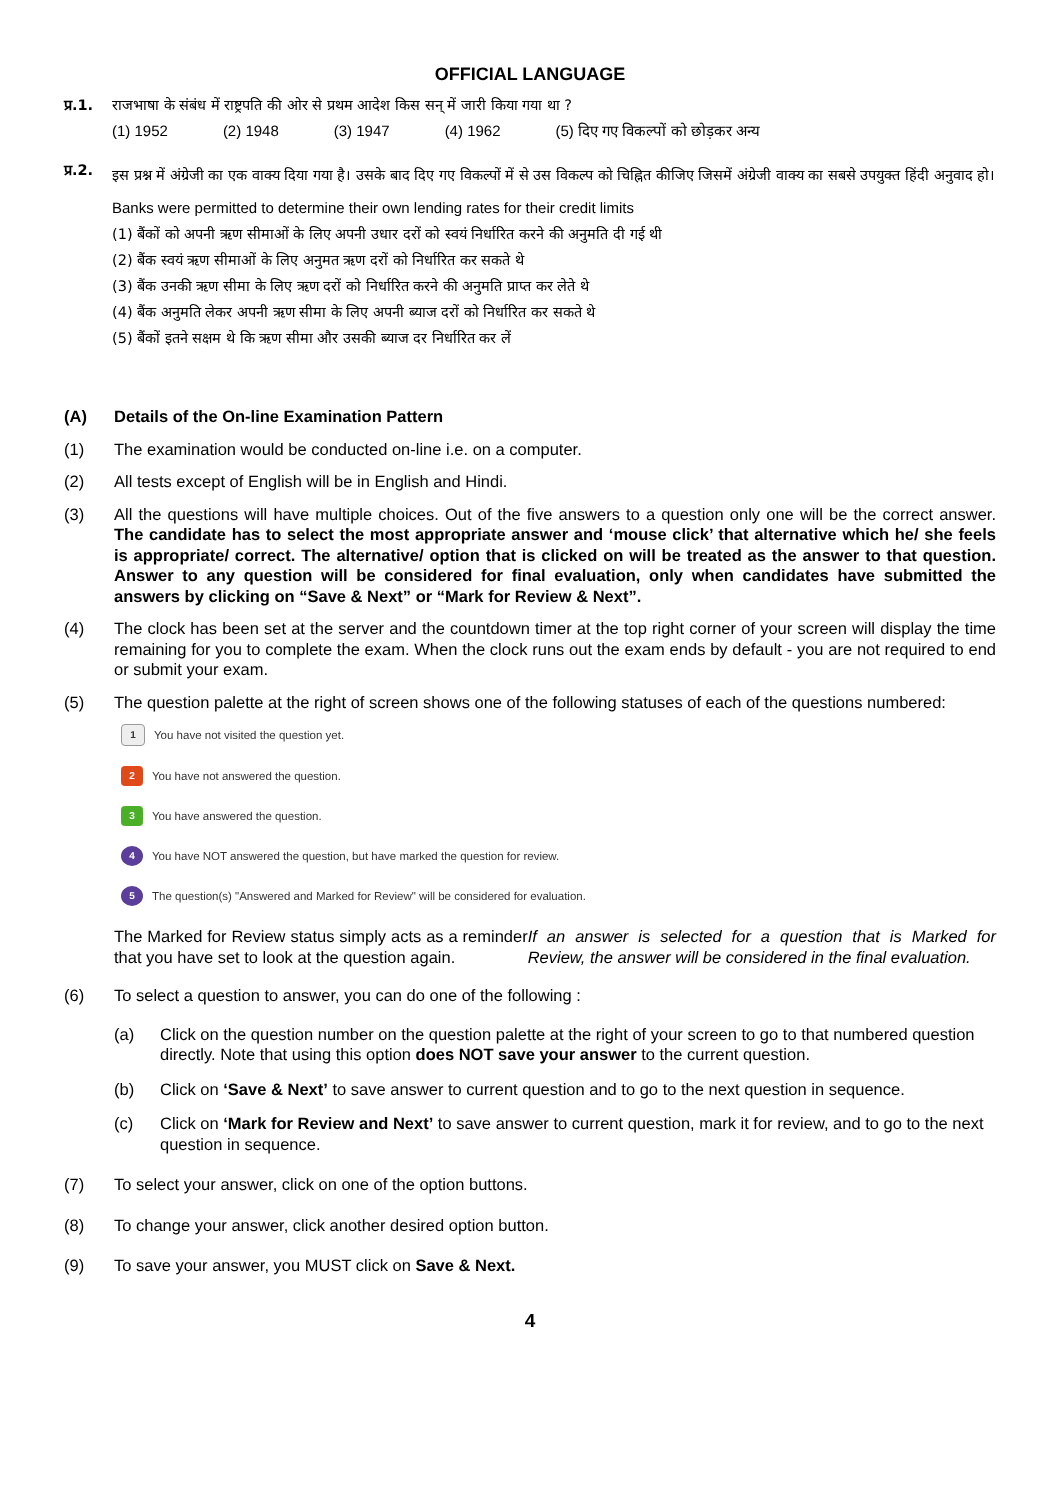OFFICIAL LANGUAGE
प्र.1. राजभाषा के संबंध में राष्ट्रपति की ओर से प्रथम आदेश किस सन् में जारी किया गया था ?
(1) 1952 (2) 1948 (3) 1947 (4) 1962 (5) दिए गए विकल्पों को छोड़कर अन्य
प्र.2. इस प्रश्न में अंग्रेजी का एक वाक्य दिया गया है। उसके बाद दिए गए विकल्पों में से उस विकल्प को चिह्नित कीजिए जिसमें अंग्रेजी वाक्य का सबसे उपयुक्त हिंदी अनुवाद हो।
Banks were permitted to determine their own lending rates for their credit limits
(1) बैंकों को अपनी ऋण सीमाओं के लिए अपनी उधार दरों को स्वयं निर्धारित करने की अनुमति दी गई थी
(2) बैंक स्वयं ऋण सीमाओं के लिए अनुमत ऋण दरों को निर्धारित कर सकते थे
(3) बैंक उनकी ऋण सीमा के लिए ऋण दरों को निर्धारित करने की अनुमति प्राप्त कर लेते थे
(4) बैंक अनुमति लेकर अपनी ऋण सीमा के लिए अपनी ब्याज दरों को निर्धारित कर सकते थे
(5) बैंकों इतने सक्षम थे कि ऋण सीमा और उसकी ब्याज दर निर्धारित कर लें
(A) Details of the On-line Examination Pattern
(1) The examination would be conducted on-line i.e. on a computer.
(2) All tests except of English will be in English and Hindi.
(3) All the questions will have multiple choices. Out of the five answers to a question only one will be the correct answer. The candidate has to select the most appropriate answer and ‘mouse click’ that alternative which he/ she feels is appropriate/ correct. The alternative/ option that is clicked on will be treated as the answer to that question. Answer to any question will be considered for final evaluation, only when candidates have submitted the answers by clicking on “Save & Next” or “Mark for Review & Next”.
(4) The clock has been set at the server and the countdown timer at the top right corner of your screen will display the time remaining for you to complete the exam. When the clock runs out the exam ends by default - you are not required to end or submit your exam.
(5) The question palette at the right of screen shows one of the following statuses of each of the questions numbered:
1 You have not visited the question yet.
2 You have not answered the question.
3 You have answered the question.
4 You have NOT answered the question, but have marked the question for review.
5 The question(s) "Answered and Marked for Review" will be considered for evaluation.
The Marked for Review status simply acts as a reminder that you have set to look at the question again. If an answer is selected for a question that is Marked for Review, the answer will be considered in the final evaluation.
(6) To select a question to answer, you can do one of the following :
(a) Click on the question number on the question palette at the right of your screen to go to that numbered question directly. Note that using this option does NOT save your answer to the current question.
(b) Click on ‘Save & Next’ to save answer to current question and to go to the next question in sequence.
(c) Click on ‘Mark for Review and Next’ to save answer to current question, mark it for review, and to go to the next question in sequence.
(7) To select your answer, click on one of the option buttons.
(8) To change your answer, click another desired option button.
(9) To save your answer, you MUST click on Save & Next.
4